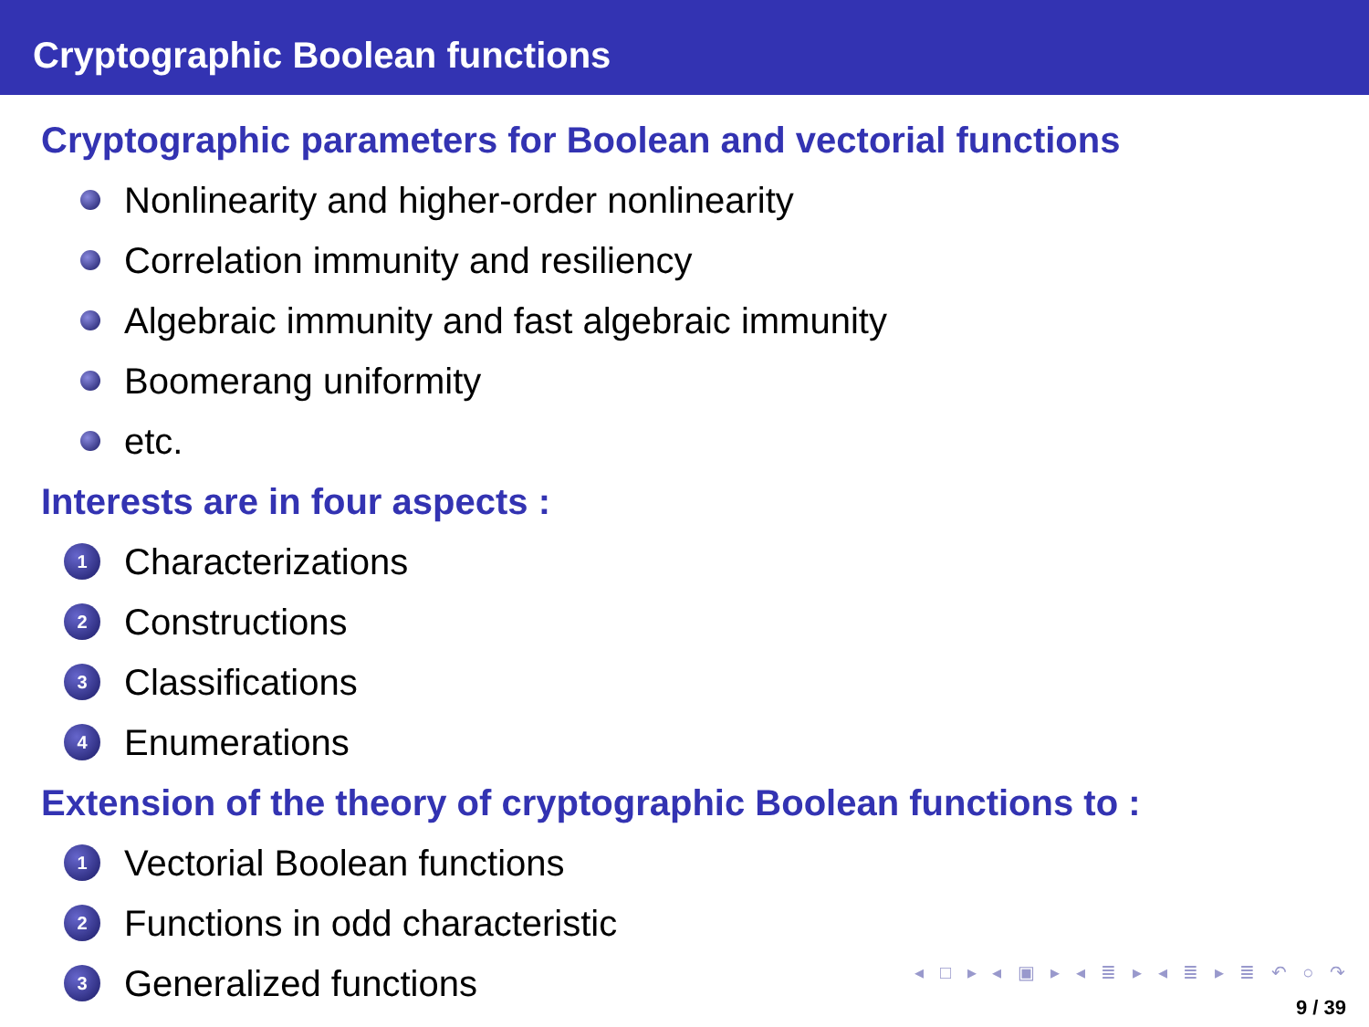Cryptographic Boolean functions
Cryptographic parameters for Boolean and vectorial functions
Nonlinearity and higher-order nonlinearity
Correlation immunity and resiliency
Algebraic immunity and fast algebraic immunity
Boomerang uniformity
etc.
Interests are in four aspects :
1 Characterizations
2 Constructions
3 Classifications
4 Enumerations
Extension of the theory of cryptographic Boolean functions to :
1 Vectorial Boolean functions
2 Functions in odd characteristic
3 Generalized functions
◂ □ ▸ ◂ ▣ ▸ ◂ ≣ ▸ ◂ ≣ ▸ ≣ ↶ ○ ↷
9 / 39